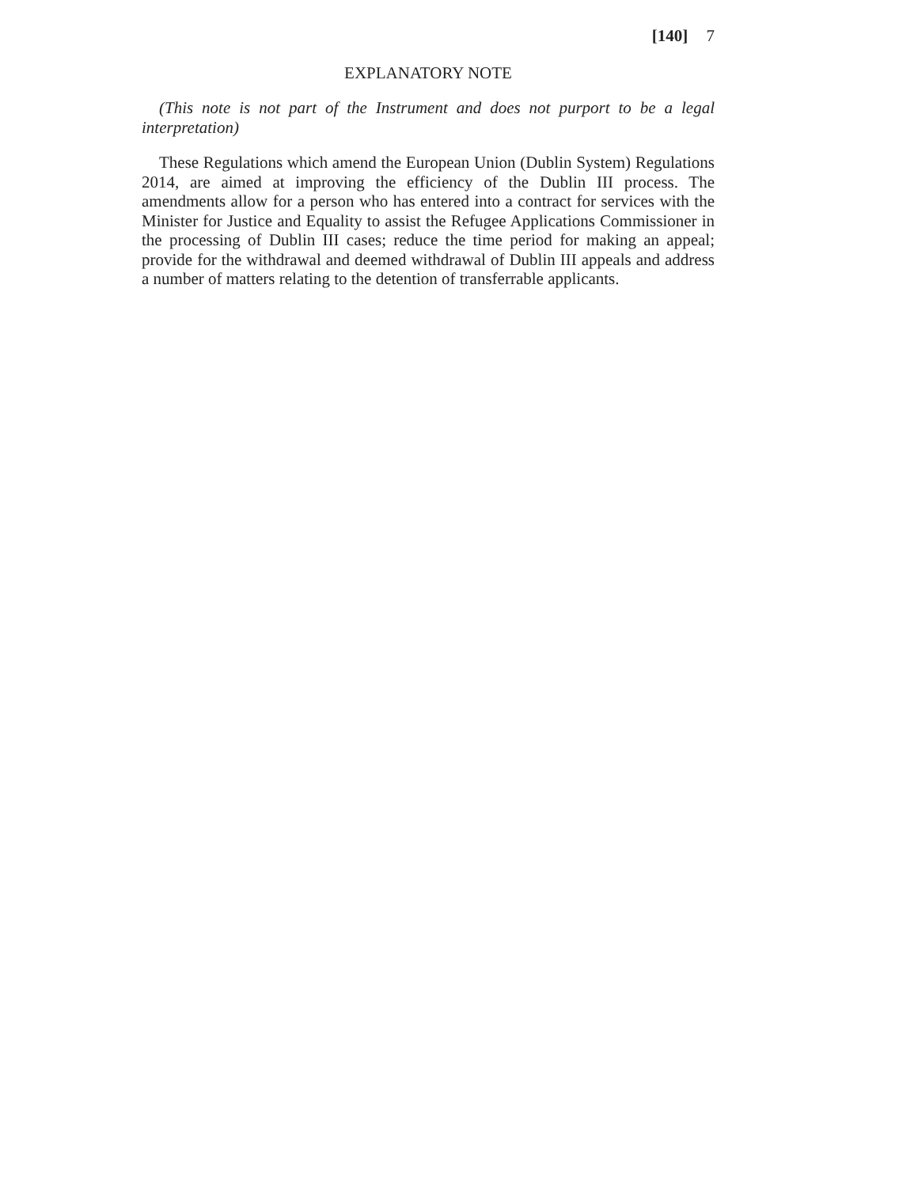[140] 7
EXPLANATORY NOTE
(This note is not part of the Instrument and does not purport to be a legal interpretation)
These Regulations which amend the European Union (Dublin System) Regulations 2014, are aimed at improving the efficiency of the Dublin III process. The amendments allow for a person who has entered into a contract for services with the Minister for Justice and Equality to assist the Refugee Applications Commissioner in the processing of Dublin III cases; reduce the time period for making an appeal; provide for the withdrawal and deemed withdrawal of Dublin III appeals and address a number of matters relating to the detention of transferrable applicants.